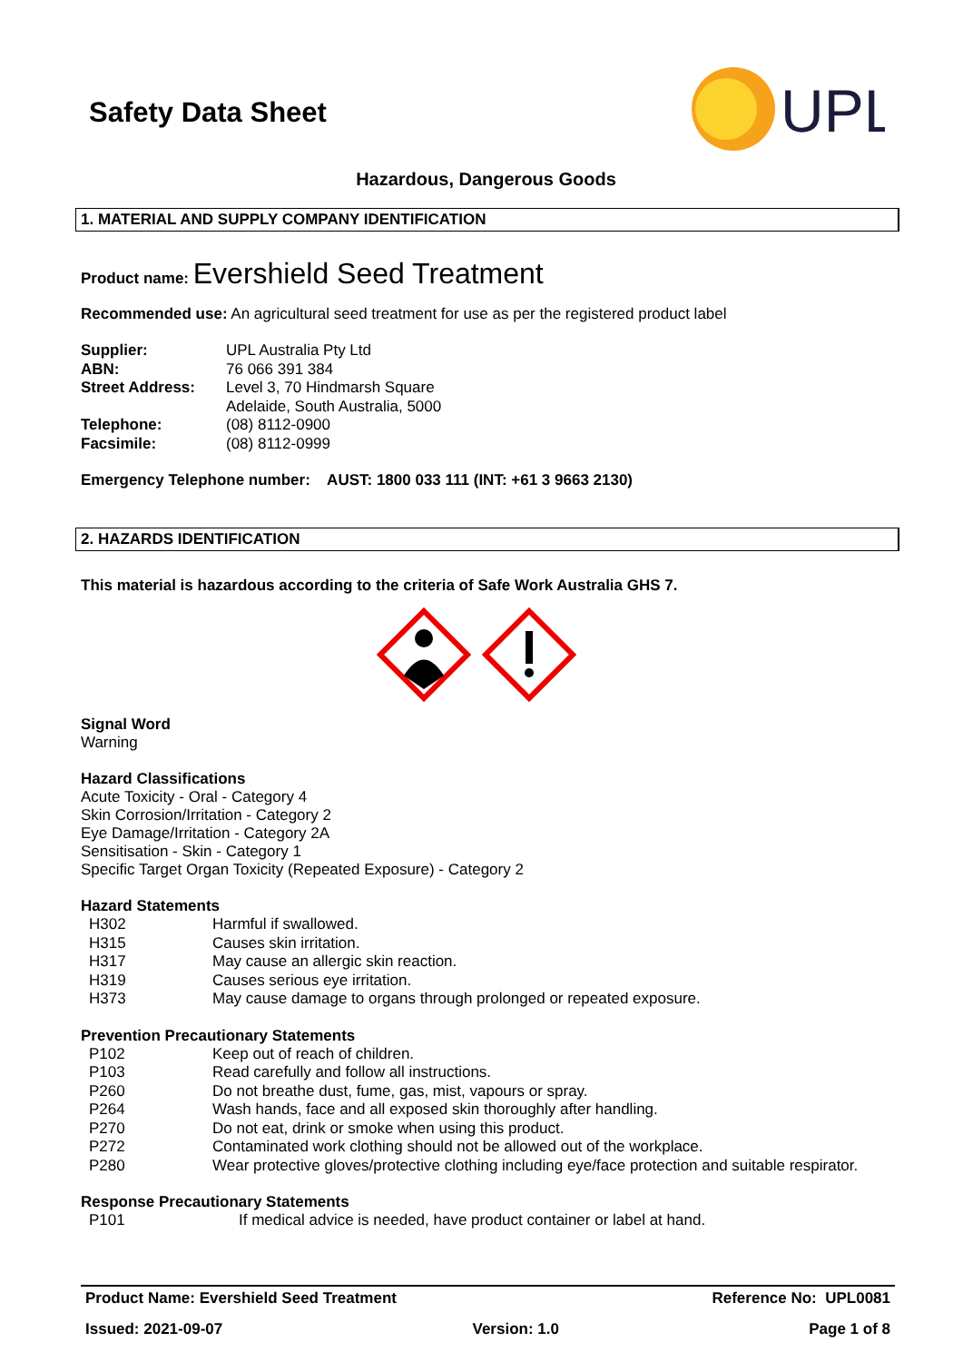Safety Data Sheet
UPL
Hazardous, Dangerous Goods
1. MATERIAL AND SUPPLY COMPANY IDENTIFICATION
Product name: Evershield Seed Treatment
Recommended use: An agricultural seed treatment for use as per the registered product label
| Supplier: | UPL Australia Pty Ltd |
| ABN: | 76 066 391 384 |
| Street Address: | Level 3, 70 Hindmarsh Square Adelaide, South Australia, 5000 |
| Telephone: | (08) 8112-0900 |
| Facsimile: | (08) 8112-0999 |
Emergency Telephone number: AUST: 1800 033 111 (INT: +61 3 9663 2130)
2. HAZARDS IDENTIFICATION
This material is hazardous according to the criteria of Safe Work Australia GHS 7.
Signal Word
Warning
Hazard Classifications
Acute Toxicity - Oral - Category 4
Skin Corrosion/Irritation - Category 2
Eye Damage/Irritation - Category 2A
Sensitisation - Skin - Category 1
Specific Target Organ Toxicity (Repeated Exposure) - Category 2
Hazard Statements
| H302 | Harmful if swallowed. |
| H315 | Causes skin irritation. |
| H317 | May cause an allergic skin reaction. |
| H319 | Causes serious eye irritation. |
| H373 | May cause damage to organs through prolonged or repeated exposure. |
Prevention Precautionary Statements
| P102 | Keep out of reach of children. |
| P103 | Read carefully and follow all instructions. |
| P260 | Do not breathe dust, fume, gas, mist, vapours or spray. |
| P264 | Wash hands, face and all exposed skin thoroughly after handling. |
| P270 | Do not eat, drink or smoke when using this product. |
| P272 | Contaminated work clothing should not be allowed out of the workplace. |
| P280 | Wear protective gloves/protective clothing including eye/face protection and suitable respirator. |
Response Precautionary Statements
| P101 | If medical advice is needed, have product container or label at hand. |
Product Name: Evershield Seed Treatment Reference No: UPL0081
Issued: 2021-09-07 Version: 1.0 Page 1 of 8